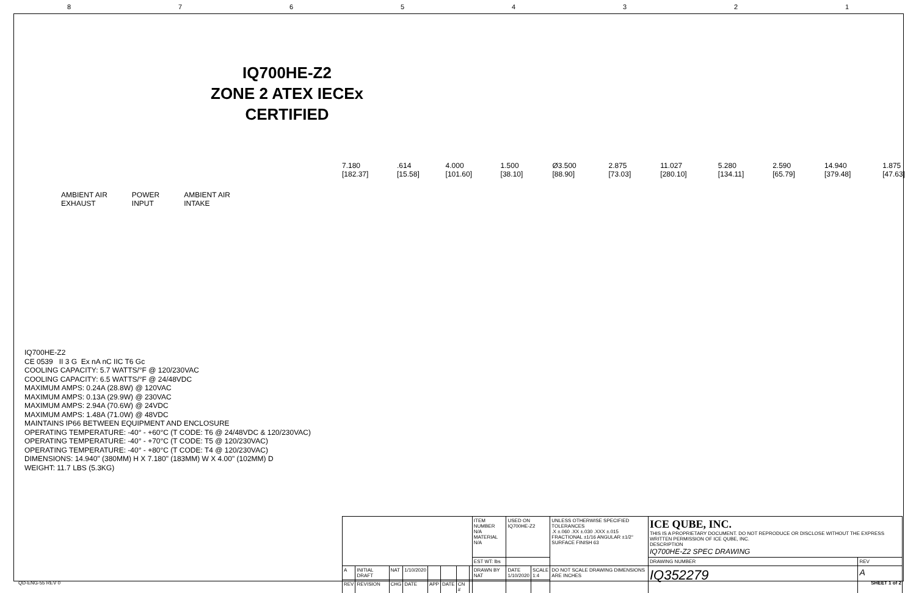87654321
IQ700HE-Z2
ZONE 2 ATEX IECEx
CERTIFIED
7.180 [182.37] .614 [15.58] 4.000 [101.60] 1.500 [38.10] Ø3.500 [88.90] 2.875 [73.03] 11.027 [280.10] 5.280 [134.11] 2.590 [65.79] 14.940 [379.48] 1.875 [47.63]
AMBIENT AIR
EXHAUST
POWER
INPUT
AMBIENT AIR
INTAKE
IQ700HE-Z2
CE 0539 II 3 G Ex nA nC IIC T6 Gc
COOLING CAPACITY: 5.7 WATTS/°F @ 120/230VAC
COOLING CAPACITY: 6.5 WATTS/°F @ 24/48VDC
MAXIMUM AMPS: 0.24A (28.8W) @ 120VAC
MAXIMUM AMPS: 0.13A (29.9W) @ 230VAC
MAXIMUM AMPS: 2.94A (70.6W) @ 24VDC
MAXIMUM AMPS: 1.48A (71.0W) @ 48VDC
MAINTAINS IP66 BETWEEN EQUIPMENT AND ENCLOSURE
OPERATING TEMPERATURE: -40° - +60°C (T CODE: T6 @ 24/48VDC & 120/230VAC)
OPERATING TEMPERATURE: -40° - +70°C (T CODE: T5 @ 120/230VAC)
OPERATING TEMPERATURE: -40° - +80°C (T CODE: T4 @ 120/230VAC)
DIMENSIONS: 14.940" (380MM) H X 7.180" (183MM) W X 4.00" (102MM) D
WEIGHT: 11.7 LBS (5.3KG)
| | | | | | | | | ITEM NUMBER N/A MATERIAL N/A | USED ON IQ700HE-Z2 | | UNLESS OTHERWISE SPECIFIED TOLERANCES .X ±.060 .XX ±.030 .XXX ±.015 FRACTIONAL ±1/16 ANGULAR ±1/2° SURFACE FINISH 63 | ICE QUBE, INC. THIS IS A PROPRIETARY DOCUMENT. DO NOT REPRODUCE OR DISCLOSE WITHOUT THE EXPRESS WRITTEN PERMISSION OF ICE QUBE, INC. DESCRIPTION IQ700HE-Z2 SPEC DRAWING | |
| | | | | | | | | EST WT: lbs | | | | DRAWING NUMBER | REV |
| A | INITIAL DRAFT | NAT | 1/10/2020 | | | | | DRAWN BY NAT | DATE 1/10/2020 | SCALE 1:4 | DO NOT SCALE DRAWING DIMENSIONS ARE INCHES | IQ352279 | A |
| REV | REVISION | CHG | DATE | APP | DATE | CN # | | | | | | | |
QD-ENG-55 REV 0 SHEET 1 of 2